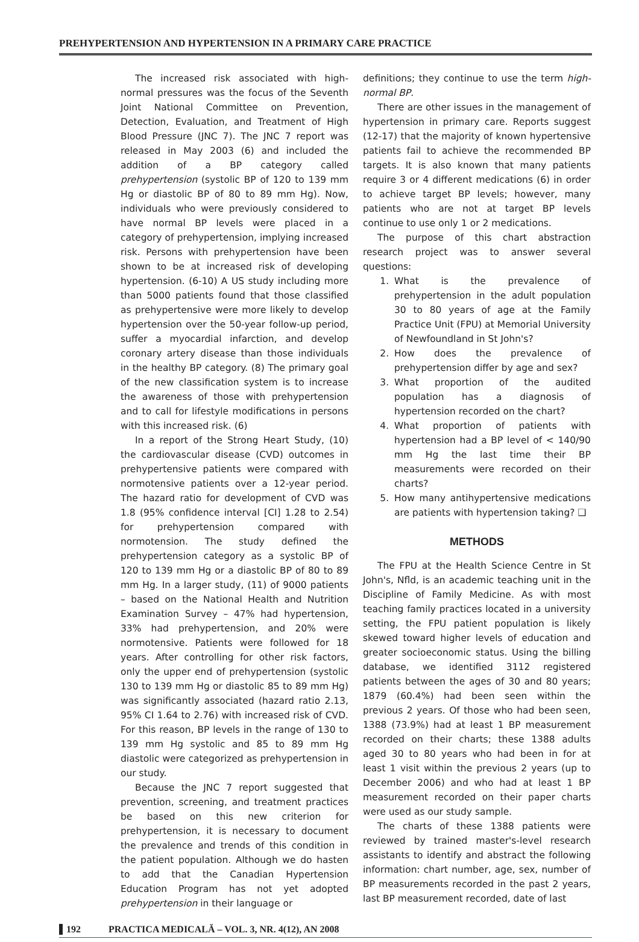PREHYPERTENSION AND HYPERTENSION IN A PRIMARY CARE PRACTICE
The increased risk associated with high-normal pressures was the focus of the Seventh Joint National Committee on Prevention, Detection, Evaluation, and Treatment of High Blood Pressure (JNC 7). The JNC 7 report was released in May 2003 (6) and included the addition of a BP category called prehypertension (systolic BP of 120 to 139 mm Hg or diastolic BP of 80 to 89 mm Hg). Now, individuals who were previously considered to have normal BP levels were placed in a category of prehypertension, implying increased risk. Persons with prehypertension have been shown to be at increased risk of developing hypertension. (6-10) A US study including more than 5000 patients found that those classified as prehypertensive were more likely to develop hypertension over the 50-year follow-up period, suffer a myocardial infarction, and develop coronary artery disease than those individuals in the healthy BP category. (8) The primary goal of the new classification system is to increase the awareness of those with prehypertension and to call for lifestyle modifications in persons with this increased risk. (6)
In a report of the Strong Heart Study, (10) the cardiovascular disease (CVD) outcomes in prehypertensive patients were compared with normotensive patients over a 12-year period. The hazard ratio for development of CVD was 1.8 (95% confidence interval [CI] 1.28 to 2.54) for prehypertension compared with normotension. The study defined the prehypertension category as a systolic BP of 120 to 139 mm Hg or a diastolic BP of 80 to 89 mm Hg. In a larger study, (11) of 9000 patients – based on the National Health and Nutrition Examination Survey – 47% had hypertension, 33% had prehypertension, and 20% were normotensive. Patients were followed for 18 years. After controlling for other risk factors, only the upper end of prehypertension (systolic 130 to 139 mm Hg or diastolic 85 to 89 mm Hg) was significantly associated (hazard ratio 2.13, 95% CI 1.64 to 2.76) with increased risk of CVD. For this reason, BP levels in the range of 130 to 139 mm Hg systolic and 85 to 89 mm Hg diastolic were categorized as prehypertension in our study.
Because the JNC 7 report suggested that prevention, screening, and treatment practices be based on this new criterion for prehypertension, it is necessary to document the prevalence and trends of this condition in the patient population. Although we do hasten to add that the Canadian Hypertension Education Program has not yet adopted prehypertension in their language or
definitions; they continue to use the term high-normal BP.
There are other issues in the management of hypertension in primary care. Reports suggest (12-17) that the majority of known hypertensive patients fail to achieve the recommended BP targets. It is also known that many patients require 3 or 4 different medications (6) in order to achieve target BP levels; however, many patients who are not at target BP levels continue to use only 1 or 2 medications.
The purpose of this chart abstraction research project was to answer several questions:
1. What is the prevalence of prehypertension in the adult population 30 to 80 years of age at the Family Practice Unit (FPU) at Memorial University of Newfoundland in St John's?
2. How does the prevalence of prehypertension differ by age and sex?
3. What proportion of the audited population has a diagnosis of hypertension recorded on the chart?
4. What proportion of patients with hypertension had a BP level of < 140/90 mm Hg the last time their BP measurements were recorded on their charts?
5. How many antihypertensive medications are patients with hypertension taking? ❑
METHODS
The FPU at the Health Science Centre in St John's, Nfld, is an academic teaching unit in the Discipline of Family Medicine. As with most teaching family practices located in a university setting, the FPU patient population is likely skewed toward higher levels of education and greater socioeconomic status. Using the billing database, we identified 3112 registered patients between the ages of 30 and 80 years; 1879 (60.4%) had been seen within the previous 2 years. Of those who had been seen, 1388 (73.9%) had at least 1 BP measurement recorded on their charts; these 1388 adults aged 30 to 80 years who had been in for at least 1 visit within the previous 2 years (up to December 2006) and who had at least 1 BP measurement recorded on their paper charts were used as our study sample.
The charts of these 1388 patients were reviewed by trained master's-level research assistants to identify and abstract the following information: chart number, age, sex, number of BP measurements recorded in the past 2 years, last BP measurement recorded, date of last
192 PRACTICA MEDICALĂ – VOL. 3, NR. 4(12), AN 2008